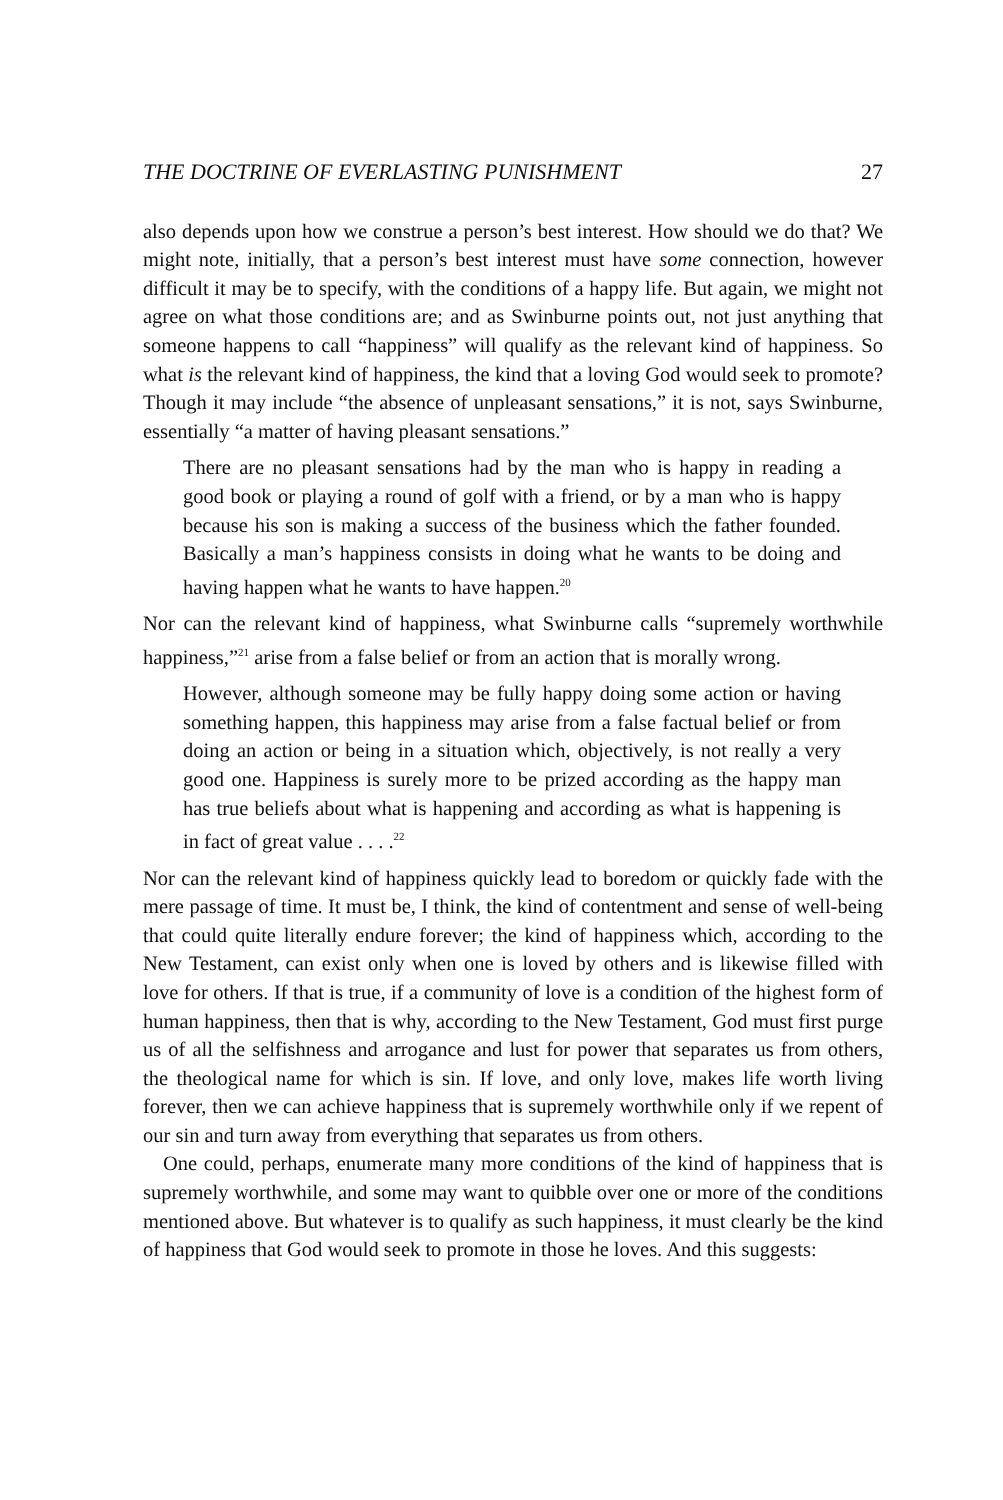THE DOCTRINE OF EVERLASTING PUNISHMENT 27
also depends upon how we construe a person’s best interest. How should we do that? We might note, initially, that a person’s best interest must have some connection, however difficult it may be to specify, with the conditions of a happy life. But again, we might not agree on what those conditions are; and as Swinburne points out, not just anything that someone happens to call “happiness” will qualify as the relevant kind of happiness. So what is the relevant kind of happiness, the kind that a loving God would seek to promote? Though it may include “the absence of unpleasant sensations,” it is not, says Swinburne, essentially “a matter of having pleasant sensations.”
There are no pleasant sensations had by the man who is happy in reading a good book or playing a round of golf with a friend, or by a man who is happy because his son is making a success of the business which the father founded. Basically a man’s happiness consists in doing what he wants to be doing and having happen what he wants to have happen.<sup>20</sup>
Nor can the relevant kind of happiness, what Swinburne calls “supremely worthwhile happiness,”<sup>21</sup> arise from a false belief or from an action that is morally wrong.
However, although someone may be fully happy doing some action or having something happen, this happiness may arise from a false factual belief or from doing an action or being in a situation which, objectively, is not really a very good one. Happiness is surely more to be prized according as the happy man has true beliefs about what is happening and according as what is happening is in fact of great value . . . .<sup>22</sup>
Nor can the relevant kind of happiness quickly lead to boredom or quickly fade with the mere passage of time. It must be, I think, the kind of contentment and sense of well-being that could quite literally endure forever; the kind of happiness which, according to the New Testament, can exist only when one is loved by others and is likewise filled with love for others. If that is true, if a community of love is a condition of the highest form of human happiness, then that is why, according to the New Testament, God must first purge us of all the selfishness and arrogance and lust for power that separates us from others, the theological name for which is sin. If love, and only love, makes life worth living forever, then we can achieve happiness that is supremely worthwhile only if we repent of our sin and turn away from everything that separates us from others.
One could, perhaps, enumerate many more conditions of the kind of happiness that is supremely worthwhile, and some may want to quibble over one or more of the conditions mentioned above. But whatever is to qualify as such happiness, it must clearly be the kind of happiness that God would seek to promote in those he loves. And this suggests: